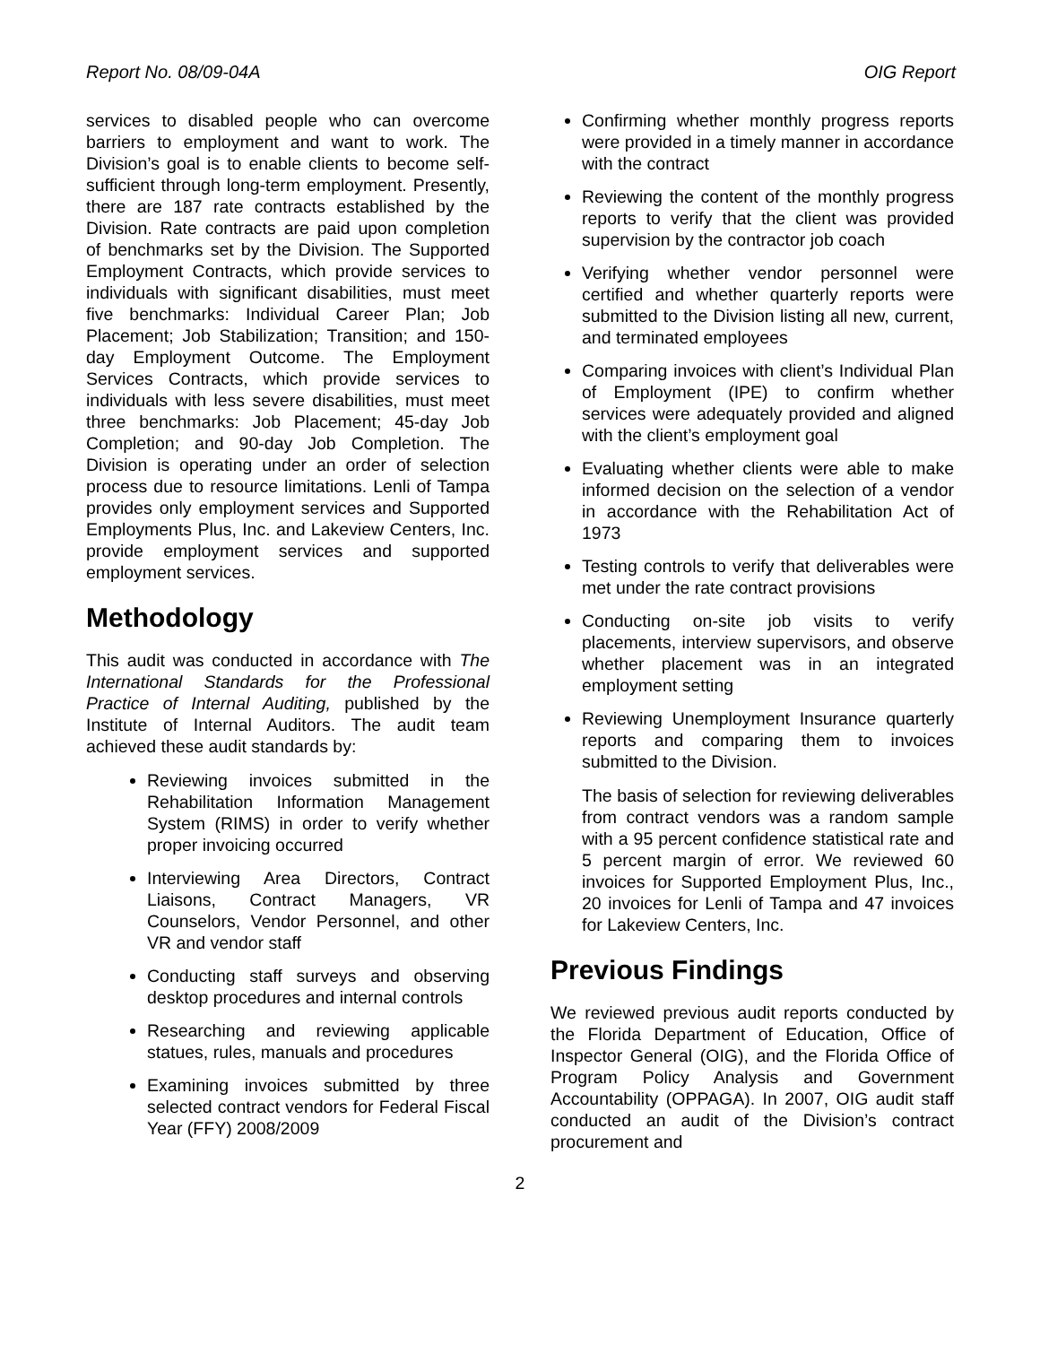Report No. 08/09-04A OIG Report
services to disabled people who can overcome barriers to employment and want to work. The Division’s goal is to enable clients to become self-sufficient through long-term employment. Presently, there are 187 rate contracts established by the Division. Rate contracts are paid upon completion of benchmarks set by the Division. The Supported Employment Contracts, which provide services to individuals with significant disabilities, must meet five benchmarks: Individual Career Plan; Job Placement; Job Stabilization; Transition; and 150-day Employment Outcome. The Employment Services Contracts, which provide services to individuals with less severe disabilities, must meet three benchmarks: Job Placement; 45-day Job Completion; and 90-day Job Completion. The Division is operating under an order of selection process due to resource limitations. Lenli of Tampa provides only employment services and Supported Employments Plus, Inc. and Lakeview Centers, Inc. provide employment services and supported employment services.
Methodology
This audit was conducted in accordance with The International Standards for the Professional Practice of Internal Auditing, published by the Institute of Internal Auditors. The audit team achieved these audit standards by:
Reviewing invoices submitted in the Rehabilitation Information Management System (RIMS) in order to verify whether proper invoicing occurred
Interviewing Area Directors, Contract Liaisons, Contract Managers, VR Counselors, Vendor Personnel, and other VR and vendor staff
Conducting staff surveys and observing desktop procedures and internal controls
Researching and reviewing applicable statues, rules, manuals and procedures
Examining invoices submitted by three selected contract vendors for Federal Fiscal Year (FFY) 2008/2009
Confirming whether monthly progress reports were provided in a timely manner in accordance with the contract
Reviewing the content of the monthly progress reports to verify that the client was provided supervision by the contractor job coach
Verifying whether vendor personnel were certified and whether quarterly reports were submitted to the Division listing all new, current, and terminated employees
Comparing invoices with client’s Individual Plan of Employment (IPE) to confirm whether services were adequately provided and aligned with the client’s employment goal
Evaluating whether clients were able to make informed decision on the selection of a vendor in accordance with the Rehabilitation Act of 1973
Testing controls to verify that deliverables were met under the rate contract provisions
Conducting on-site job visits to verify placements, interview supervisors, and observe whether placement was in an integrated employment setting
Reviewing Unemployment Insurance quarterly reports and comparing them to invoices submitted to the Division.
The basis of selection for reviewing deliverables from contract vendors was a random sample with a 95 percent confidence statistical rate and 5 percent margin of error. We reviewed 60 invoices for Supported Employment Plus, Inc., 20 invoices for Lenli of Tampa and 47 invoices for Lakeview Centers, Inc.
Previous Findings
We reviewed previous audit reports conducted by the Florida Department of Education, Office of Inspector General (OIG), and the Florida Office of Program Policy Analysis and Government Accountability (OPPAGA). In 2007, OIG audit staff conducted an audit of the Division’s contract procurement and
2